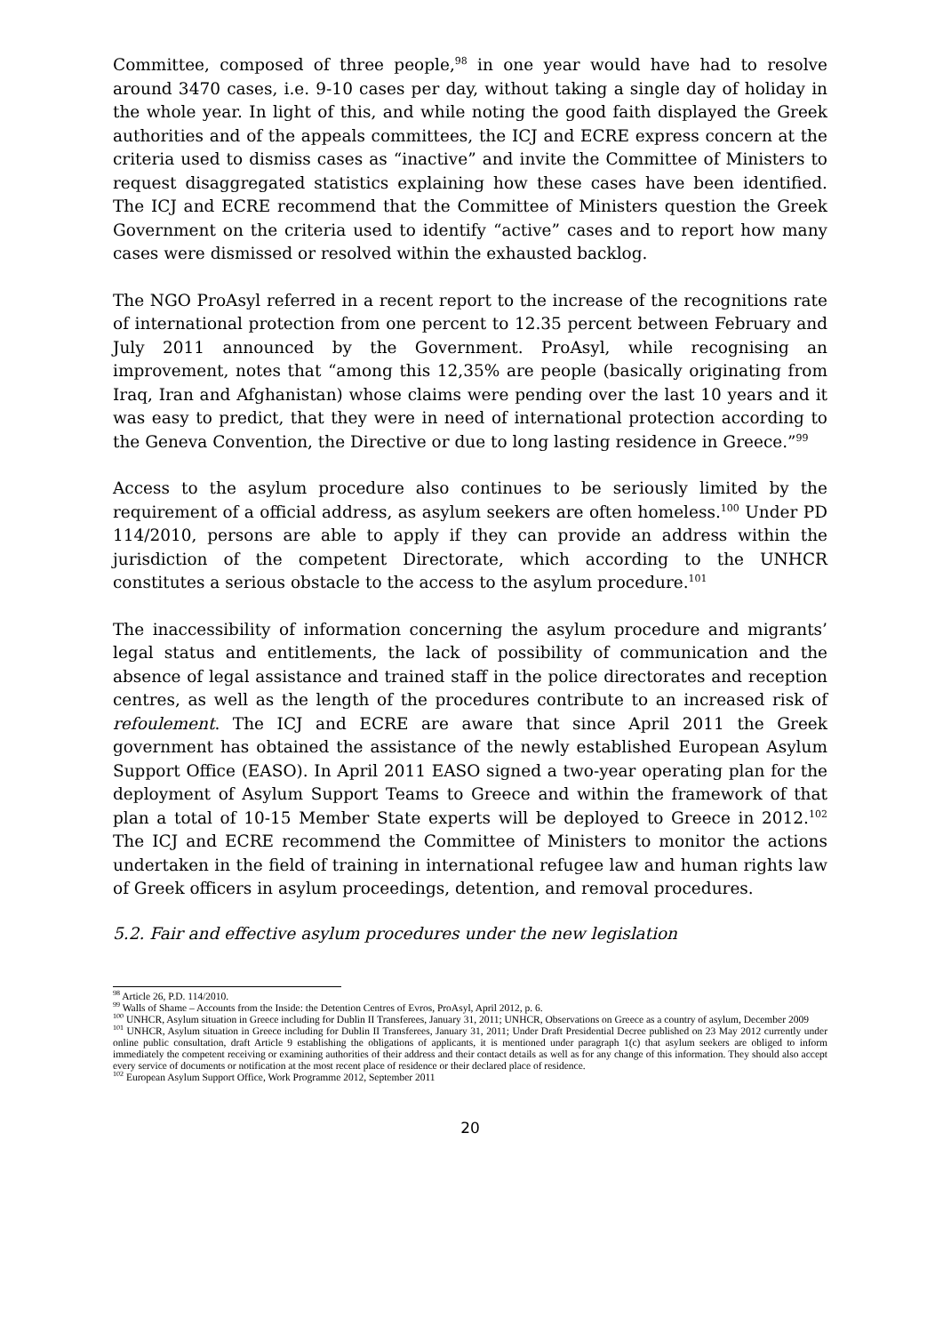Committee, composed of three people,<sup>98</sup> in one year would have had to resolve around 3470 cases, i.e. 9-10 cases per day, without taking a single day of holiday in the whole year. In light of this, and while noting the good faith displayed the Greek authorities and of the appeals committees, the ICJ and ECRE express concern at the criteria used to dismiss cases as “inactive” and invite the Committee of Ministers to request disaggregated statistics explaining how these cases have been identified. The ICJ and ECRE recommend that the Committee of Ministers question the Greek Government on the criteria used to identify “active” cases and to report how many cases were dismissed or resolved within the exhausted backlog.
The NGO ProAsyl referred in a recent report to the increase of the recognitions rate of international protection from one percent to 12.35 percent between February and July 2011 announced by the Government. ProAsyl, while recognising an improvement, notes that “among this 12,35% are people (basically originating from Iraq, Iran and Afghanistan) whose claims were pending over the last 10 years and it was easy to predict, that they were in need of international protection according to the Geneva Convention, the Directive or due to long lasting residence in Greece.”<sup>99</sup>
Access to the asylum procedure also continues to be seriously limited by the requirement of a official address, as asylum seekers are often homeless.<sup>100</sup> Under PD 114/2010, persons are able to apply if they can provide an address within the jurisdiction of the competent Directorate, which according to the UNHCR constitutes a serious obstacle to the access to the asylum procedure.<sup>101</sup>
The inaccessibility of information concerning the asylum procedure and migrants’ legal status and entitlements, the lack of possibility of communication and the absence of legal assistance and trained staff in the police directorates and reception centres, as well as the length of the procedures contribute to an increased risk of refoulement. The ICJ and ECRE are aware that since April 2011 the Greek government has obtained the assistance of the newly established European Asylum Support Office (EASO). In April 2011 EASO signed a two-year operating plan for the deployment of Asylum Support Teams to Greece and within the framework of that plan a total of 10-15 Member State experts will be deployed to Greece in 2012.<sup>102</sup> The ICJ and ECRE recommend the Committee of Ministers to monitor the actions undertaken in the field of training in international refugee law and human rights law of Greek officers in asylum proceedings, detention, and removal procedures.
5.2. Fair and effective asylum procedures under the new legislation
<sup>98</sup> Article 26, P.D. 114/2010.
<sup>99</sup> Walls of Shame – Accounts from the Inside: the Detention Centres of Evros, ProAsyl, April 2012, p. 6.
<sup>100</sup> UNHCR, Asylum situation in Greece including for Dublin II Transferees, January 31, 2011; UNHCR, Observations on Greece as a country of asylum, December 2009
<sup>101</sup> UNHCR, Asylum situation in Greece including for Dublin II Transferees, January 31, 2011; Under Draft Presidential Decree published on 23 May 2012 currently under online public consultation, draft Article 9 establishing the obligations of applicants, it is mentioned under paragraph 1(c) that asylum seekers are obliged to inform immediately the competent receiving or examining authorities of their address and their contact details as well as for any change of this information. They should also accept every service of documents or notification at the most recent place of residence or their declared place of residence.
<sup>102</sup> European Asylum Support Office, Work Programme 2012, September 2011
20